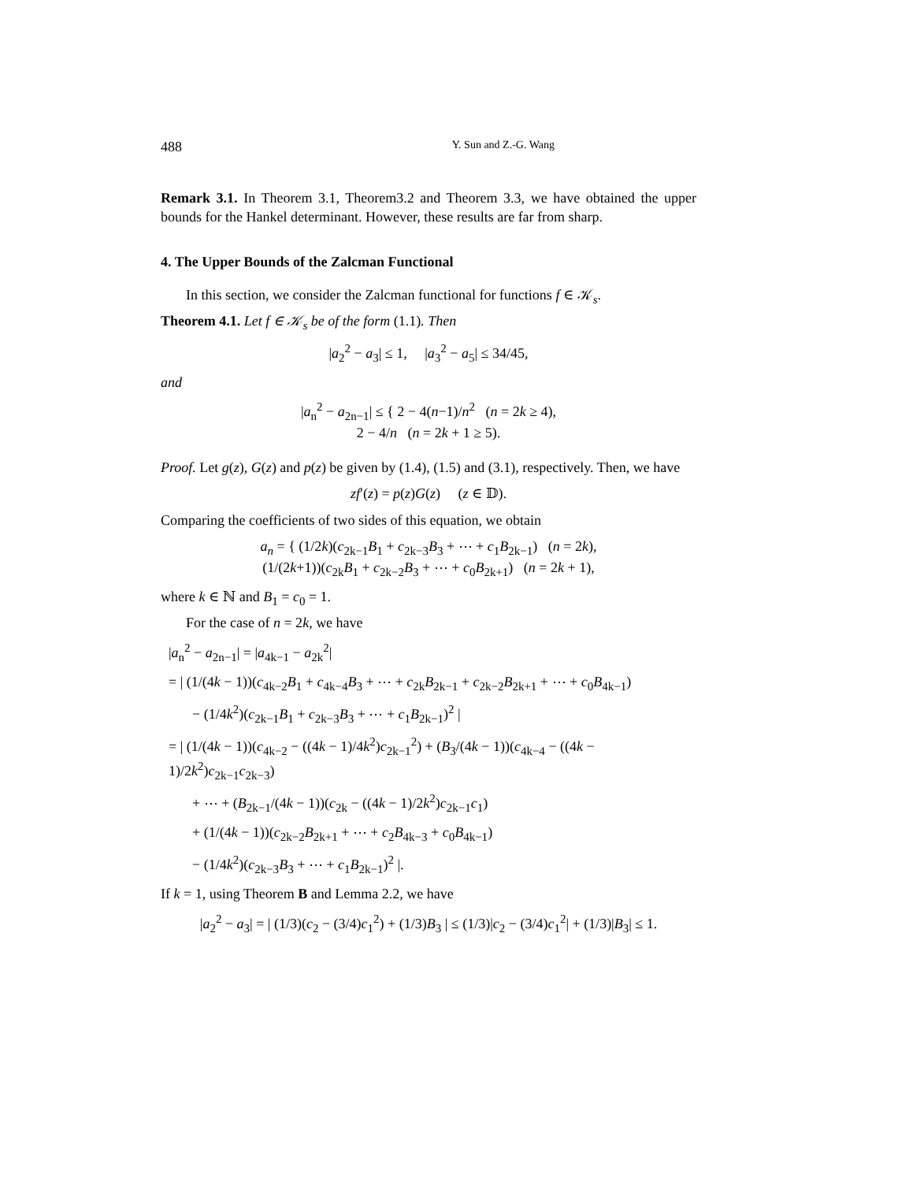488 Y. Sun and Z.-G. Wang
Remark 3.1. In Theorem 3.1, Theorem3.2 and Theorem 3.3, we have obtained the upper bounds for the Hankel determinant. However, these results are far from sharp.
4. The Upper Bounds of the Zalcman Functional
In this section, we consider the Zalcman functional for functions f ∈ 𝒦<sub>s</sub>.
Theorem 4.1. Let f ∈ 𝒦<sub>s</sub> be of the form (1.1). Then
|a<sub>2</sub><sup>2</sup> − a<sub>3</sub>| ≤ 1, |a<sub>3</sub><sup>2</sup> − a<sub>5</sub>| ≤ 34/45,
and
|a<sub>n</sub><sup>2</sup> − a<sub>2n−1</sub>| ≤ { 2 − 4(n−1)/n<sup>2</sup> (n = 2k ≥ 4),
2 − 4/n (n = 2k + 1 ≥ 5).
Proof. Let g(z), G(z) and p(z) be given by (1.4), (1.5) and (3.1), respectively. Then, we have
zf′(z) = p(z)G(z) (z ∈ 𝔻).
Comparing the coefficients of two sides of this equation, we obtain
a<sub>n</sub> = { (1/2k)(c<sub>2k−1</sub>B<sub>1</sub> + c<sub>2k−3</sub>B<sub>3</sub> + ⋯ + c<sub>1</sub>B<sub>2k−1</sub>) (n = 2k),
(1/(2k+1))(c<sub>2k</sub>B<sub>1</sub> + c<sub>2k−2</sub>B<sub>3</sub> + ⋯ + c<sub>0</sub>B<sub>2k+1</sub>) (n = 2k + 1),
where k ∈ ℕ and B<sub>1</sub> = c<sub>0</sub> = 1.
For the case of n = 2k, we have
|a<sub>n</sub><sup>2</sup> − a<sub>2n−1</sub>| = |a<sub>4k−1</sub> − a<sub>2k</sub><sup>2</sup>|
= | (1/(4k − 1))(c<sub>4k−2</sub>B<sub>1</sub> + c<sub>4k−4</sub>B<sub>3</sub> + ⋯ + c<sub>2k</sub>B<sub>2k−1</sub> + c<sub>2k−2</sub>B<sub>2k+1</sub> + ⋯ + c<sub>0</sub>B<sub>4k−1</sub>)
− (1/4k<sup>2</sup>)(c<sub>2k−1</sub>B<sub>1</sub> + c<sub>2k−3</sub>B<sub>3</sub> + ⋯ + c<sub>1</sub>B<sub>2k−1</sub>)<sup>2</sup> |
= | (1/(4k − 1))(c<sub>4k−2</sub> − ((4k − 1)/4k<sup>2</sup>)c<sub>2k−1</sub><sup>2</sup>) + (B<sub>3</sub>/(4k − 1))(c<sub>4k−4</sub> − ((4k − 1)/2k<sup>2</sup>)c<sub>2k−1</sub>c<sub>2k−3</sub>)
+ ⋯ + (B<sub>2k−1</sub>/(4k − 1))(c<sub>2k</sub> − ((4k − 1)/2k<sup>2</sup>)c<sub>2k−1</sub>c<sub>1</sub>)
+ (1/(4k − 1))(c<sub>2k−2</sub>B<sub>2k+1</sub> + ⋯ + c<sub>2</sub>B<sub>4k−3</sub> + c<sub>0</sub>B<sub>4k−1</sub>)
− (1/4k<sup>2</sup>)(c<sub>2k−3</sub>B<sub>3</sub> + ⋯ + c<sub>1</sub>B<sub>2k−1</sub>)<sup>2</sup> |.
If k = 1, using Theorem B and Lemma 2.2, we have
|a<sub>2</sub><sup>2</sup> − a<sub>3</sub>| = | (1/3)(c<sub>2</sub> − (3/4)c<sub>1</sub><sup>2</sup>) + (1/3)B<sub>3</sub> | ≤ (1/3)|c<sub>2</sub> − (3/4)c<sub>1</sub><sup>2</sup>| + (1/3)|B<sub>3</sub>| ≤ 1.